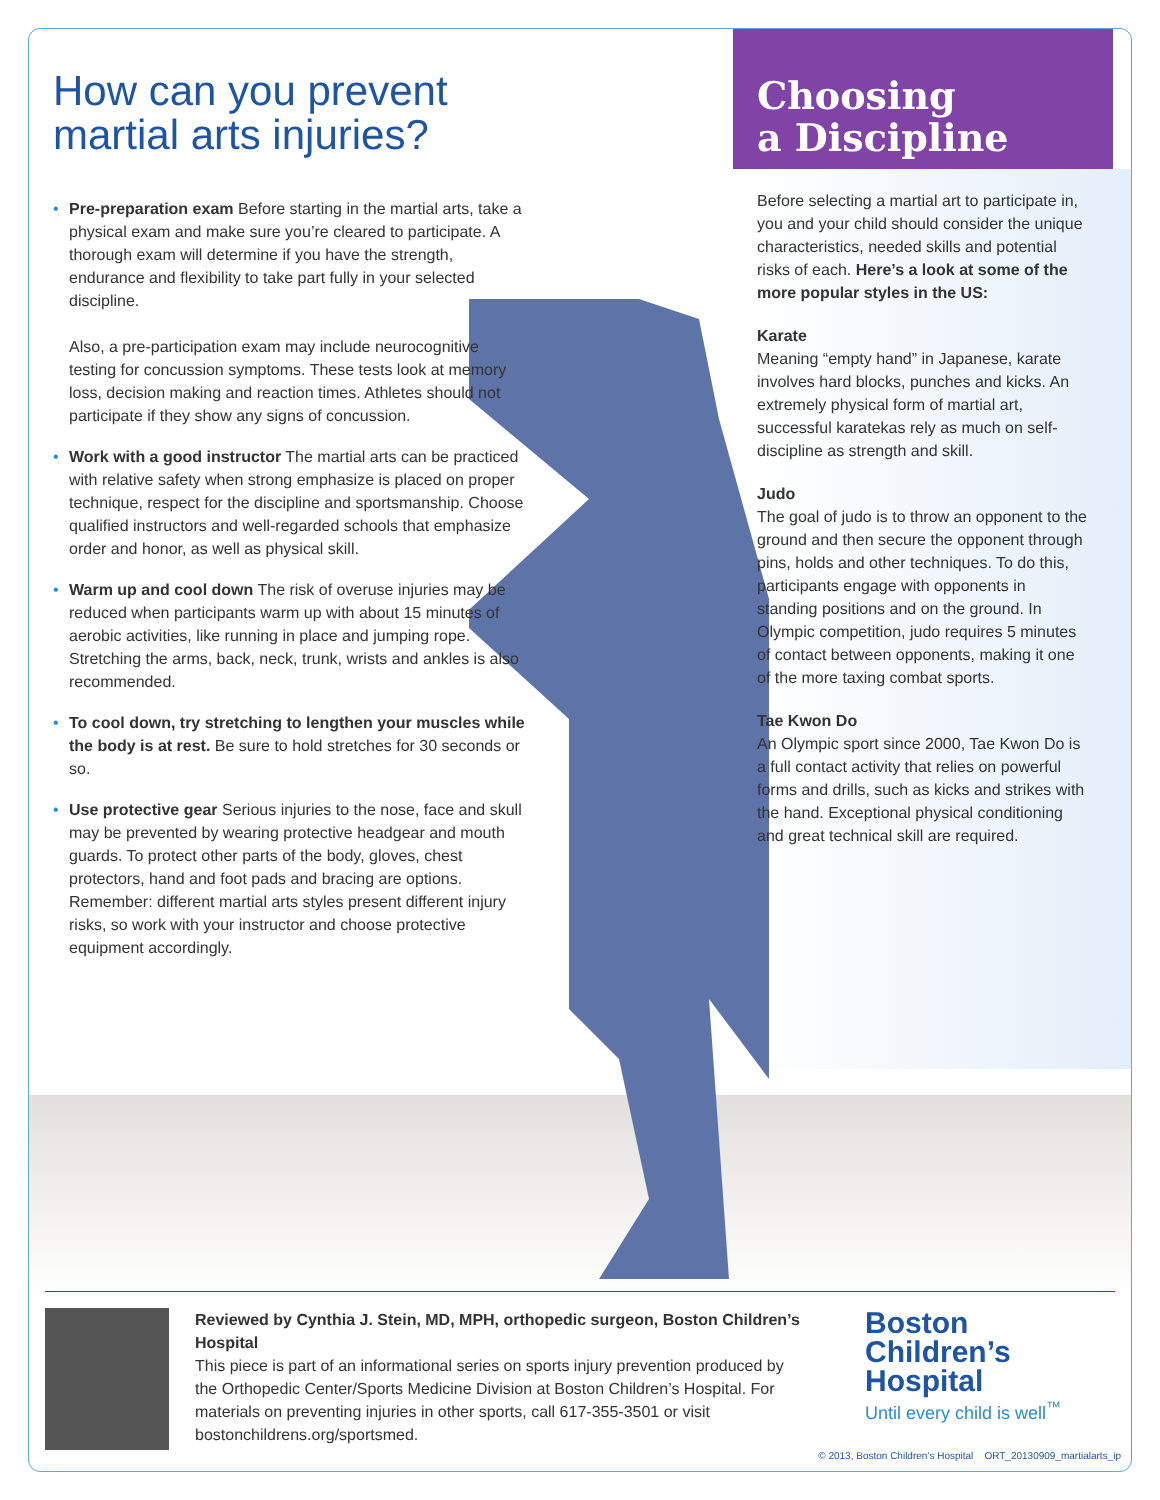How can you prevent
martial arts injuries?
• Pre-preparation exam Before starting in the martial arts, take a physical exam and make sure you’re cleared to participate. A thorough exam will determine if you have the strength, endurance and flexibility to take part fully in your selected discipline.
Also, a pre-participation exam may include neurocognitive testing for concussion symptoms. These tests look at memory loss, decision making and reaction times. Athletes should not participate if they show any signs of concussion.
• Work with a good instructor The martial arts can be practiced with relative safety when strong emphasize is placed on proper technique, respect for the discipline and sportsmanship. Choose qualified instructors and well-regarded schools that emphasize order and honor, as well as physical skill.
• Warm up and cool down The risk of overuse injuries may be reduced when participants warm up with about 15 minutes of aerobic activities, like running in place and jumping rope. Stretching the arms, back, neck, trunk, wrists and ankles is also recommended.
• To cool down, try stretching to lengthen your muscles while the body is at rest. Be sure to hold stretches for 30 seconds or so.
• Use protective gear Serious injuries to the nose, face and skull may be prevented by wearing protective headgear and mouth guards. To protect other parts of the body, gloves, chest protectors, hand and foot pads and bracing are options. Remember: different martial arts styles present different injury risks, so work with your instructor and choose protective equipment accordingly.
Choosing
a Discipline
Before selecting a martial art to participate in, you and your child should consider the unique characteristics, needed skills and potential risks of each. Here’s a look at some of the more popular styles in the US:
Karate
Meaning “empty hand” in Japanese, karate involves hard blocks, punches and kicks. An extremely physical form of martial art, successful karatekas rely as much on self-discipline as strength and skill.
Judo
The goal of judo is to throw an opponent to the ground and then secure the opponent through pins, holds and other techniques. To do this, participants engage with opponents in standing positions and on the ground. In Olympic competition, judo requires 5 minutes of contact between opponents, making it one of the more taxing combat sports.
Tae Kwon Do
An Olympic sport since 2000, Tae Kwon Do is a full contact activity that relies on powerful forms and drills, such as kicks and strikes with the hand. Exceptional physical conditioning and great technical skill are required.
Reviewed by Cynthia J. Stein, MD, MPH, orthopedic surgeon, Boston Children’s Hospital
This piece is part of an informational series on sports injury prevention produced by the Orthopedic Center/Sports Medicine Division at Boston Children’s Hospital. For materials on preventing injuries in other sports, call 617-355-3501 or visit bostonchildrens.org/sportsmed.
Boston
Children’s
Hospital
Until every child is well<sup>™</sup>
© 2013, Boston Children’s Hospital ORT_20130909_martialarts_ip